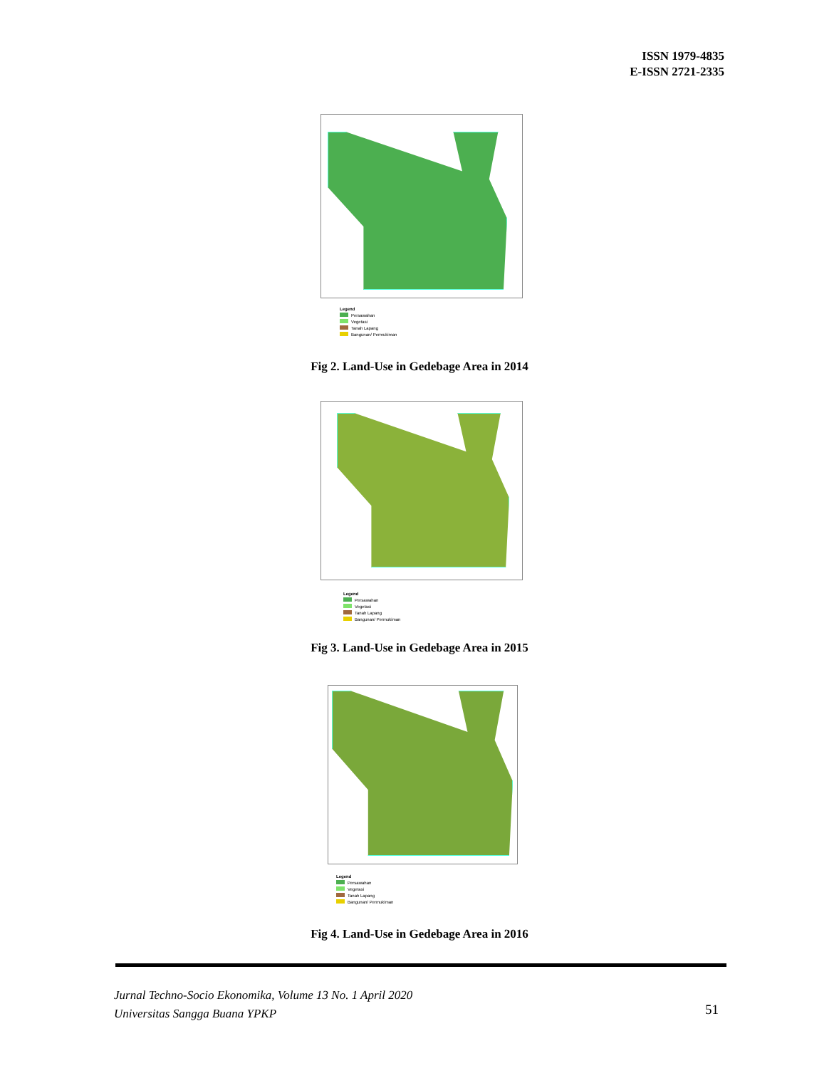ISSN 1979-4835
E-ISSN 2721-2335
Legend
Persawahan
Vegetasi
Tanah Lapang
Bangunan/ Permukiman
Fig 2. Land-Use in Gedebage Area in 2014
Legend
Persawahan
Vegetasi
Tanah Lapang
Bangunan/ Permukiman
Fig 3. Land-Use in Gedebage Area in 2015
Legend
Persawahan
Vegetasi
Tanah Lapang
Bangunan/ Permukiman
Fig 4. Land-Use in Gedebage Area in 2016
Jurnal Techno-Socio Ekonomika, Volume 13 No. 1 April 2020
Universitas Sangga Buana YPKP
51